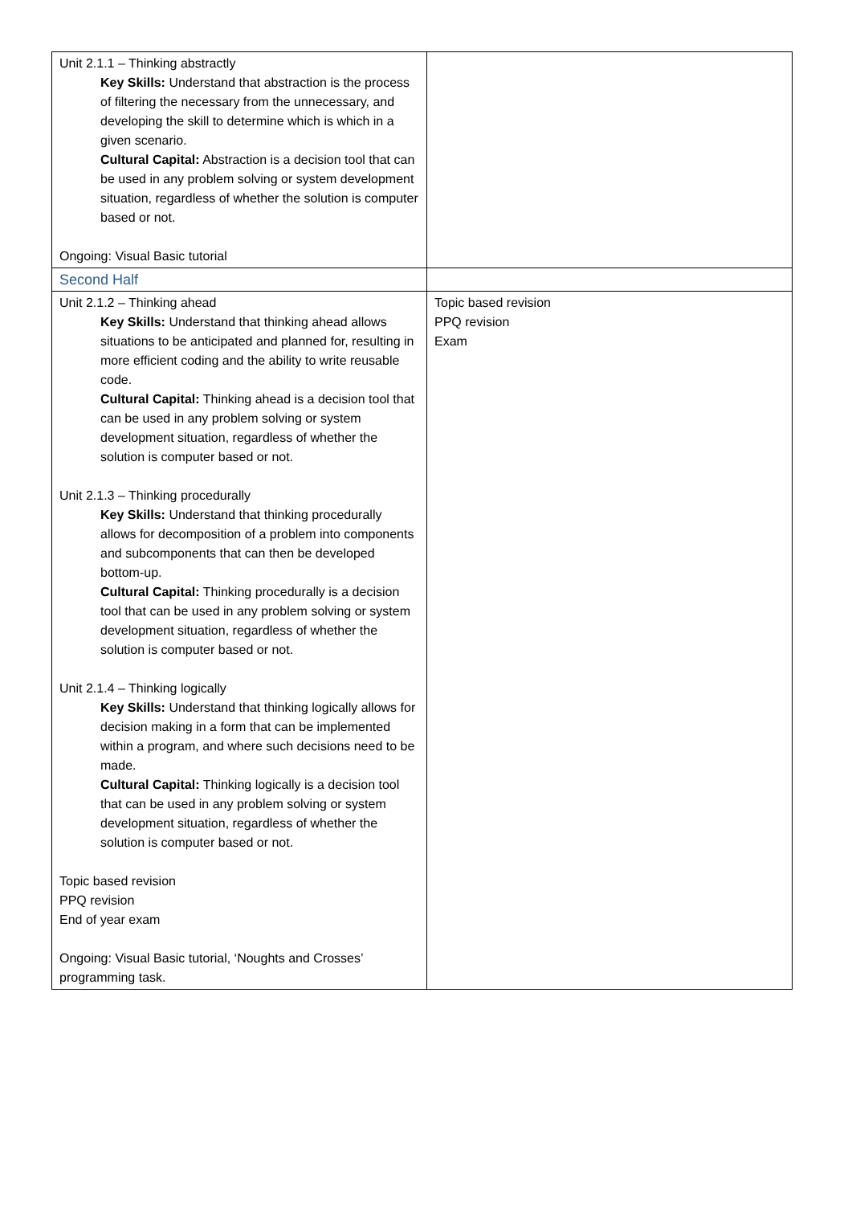| Unit 2.1.1 – Thinking abstractly Key Skills: Understand that abstraction is the process of filtering the necessary from the unnecessary, and developing the skill to determine which is which in a given scenario. Cultural Capital: Abstraction is a decision tool that can be used in any problem solving or system development situation, regardless of whether the solution is computer based or not. Ongoing: Visual Basic tutorial | |
| Second Half | |
| Unit 2.1.2 – Thinking ahead Key Skills: Understand that thinking ahead allows situations to be anticipated and planned for, resulting in more efficient coding and the ability to write reusable code. Cultural Capital: Thinking ahead is a decision tool that can be used in any problem solving or system development situation, regardless of whether the solution is computer based or not. Unit 2.1.3 – Thinking procedurally Key Skills: Understand that thinking procedurally allows for decomposition of a problem into components and subcomponents that can then be developed bottom-up. Cultural Capital: Thinking procedurally is a decision tool that can be used in any problem solving or system development situation, regardless of whether the solution is computer based or not. Unit 2.1.4 – Thinking logically Key Skills: Understand that thinking logically allows for decision making in a form that can be implemented within a program, and where such decisions need to be made. Cultural Capital: Thinking logically is a decision tool that can be used in any problem solving or system development situation, regardless of whether the solution is computer based or not. Topic based revision PPQ revision End of year exam Ongoing: Visual Basic tutorial, ‘Noughts and Crosses’ programming task. | Topic based revision PPQ revision Exam |